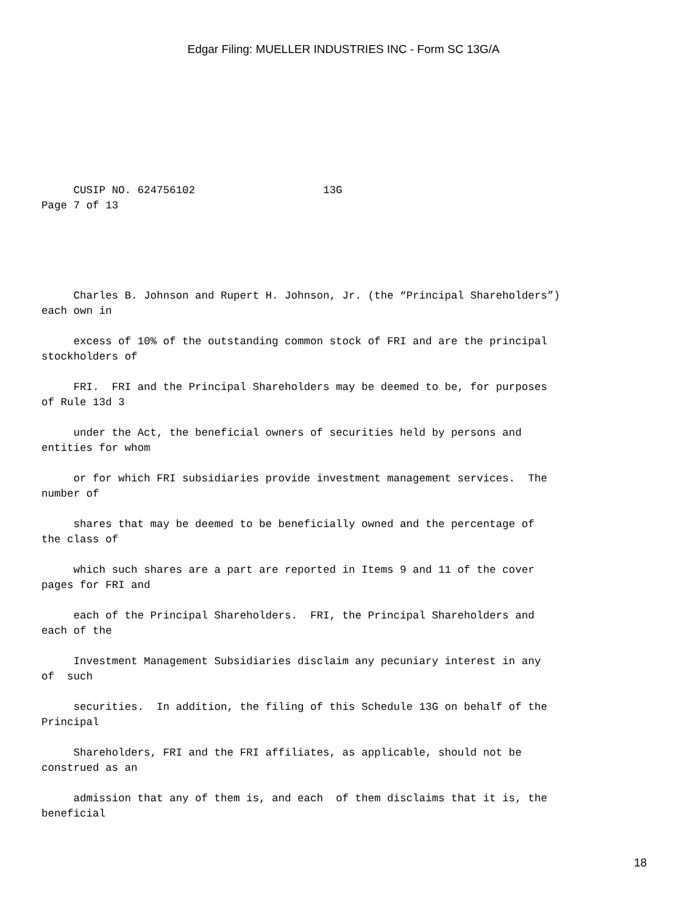Edgar Filing: MUELLER INDUSTRIES INC - Form SC 13G/A
CUSIP NO. 624756102 13G Page 7 of 13
Charles B. Johnson and Rupert H. Johnson, Jr. (the “Principal Shareholders”) each own in
excess of 10% of the outstanding common stock of FRI and are the principal stockholders of
FRI. FRI and the Principal Shareholders may be deemed to be, for purposes of Rule 13d 3
under the Act, the beneficial owners of securities held by persons and entities for whom
or for which FRI subsidiaries provide investment management services. The number of
shares that may be deemed to be beneficially owned and the percentage of the class of
which such shares are a part are reported in Items 9 and 11 of the cover pages for FRI and
each of the Principal Shareholders. FRI, the Principal Shareholders and each of the
Investment Management Subsidiaries disclaim any pecuniary interest in any of such
securities. In addition, the filing of this Schedule 13G on behalf of the Principal
Shareholders, FRI and the FRI affiliates, as applicable, should not be construed as an
admission that any of them is, and each of them disclaims that it is, the beneficial
18